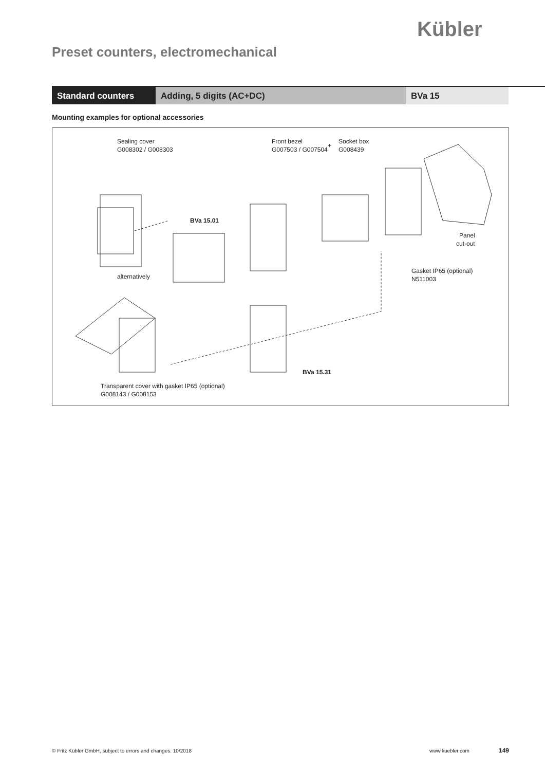Kübler
Preset counters, electromechanical
Standard counters Adding, 5 digits (AC+DC) BVa 15
Mounting examples for optional accessories
Sealing cover
G008302 / G008303
Front bezel
G007503 / G007504
+
Socket box
G008439
BVa 15.01
Panel
cut-out
alternatively
Gasket IP65 (optional)
N511003
BVa 15.31
Transparent cover with gasket IP65 (optional)
G008143 / G008153
© Fritz Kübler GmbH, subject to errors and changes. 10/2018
www.kuebler.com 149